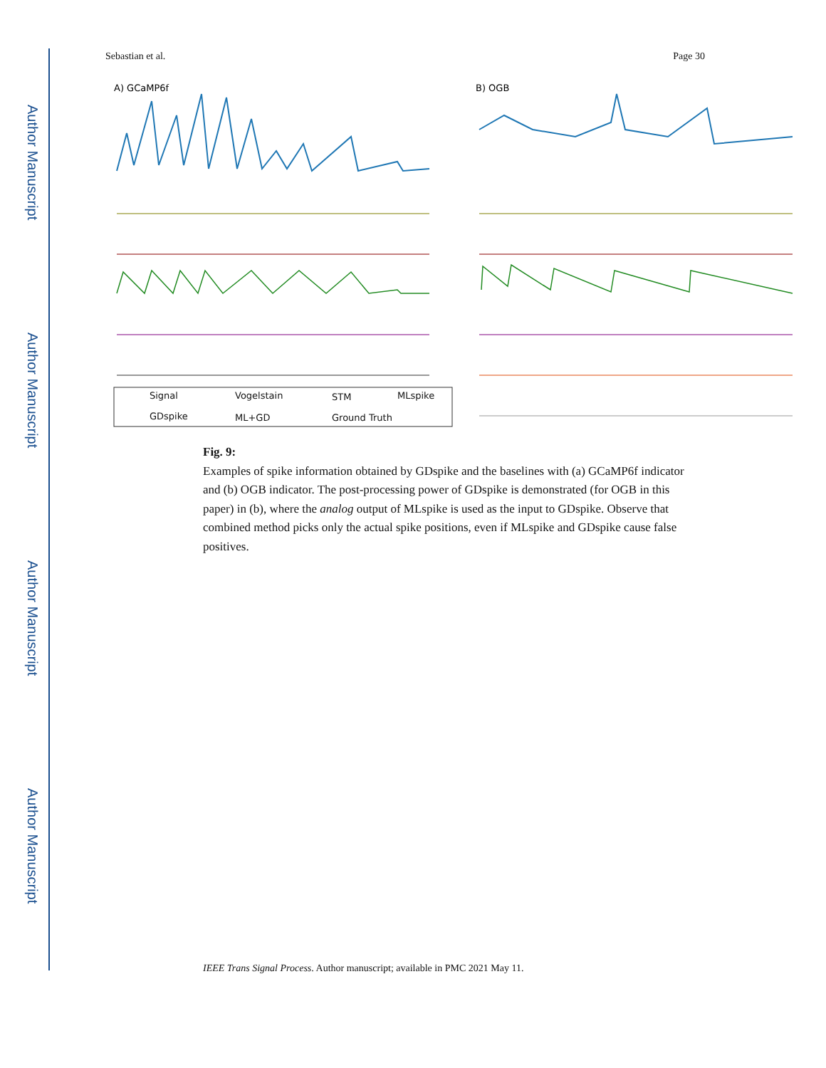Author Manuscript
Author Manuscript
Author Manuscript
Author Manuscript
Sebastian et al. Page 30
A) GCaMP6f
B) OGB
Signal Vogelstain STM MLspike
GDspike ML+GD Ground Truth
Fig. 9:
Examples of spike information obtained by GDspike and the baselines with (a) GCaMP6f indicator and (b) OGB indicator. The post-processing power of GDspike is demonstrated (for OGB in this paper) in (b), where the analog output of MLspike is used as the input to GDspike. Observe that combined method picks only the actual spike positions, even if MLspike and GDspike cause false positives.
IEEE Trans Signal Process. Author manuscript; available in PMC 2021 May 11.